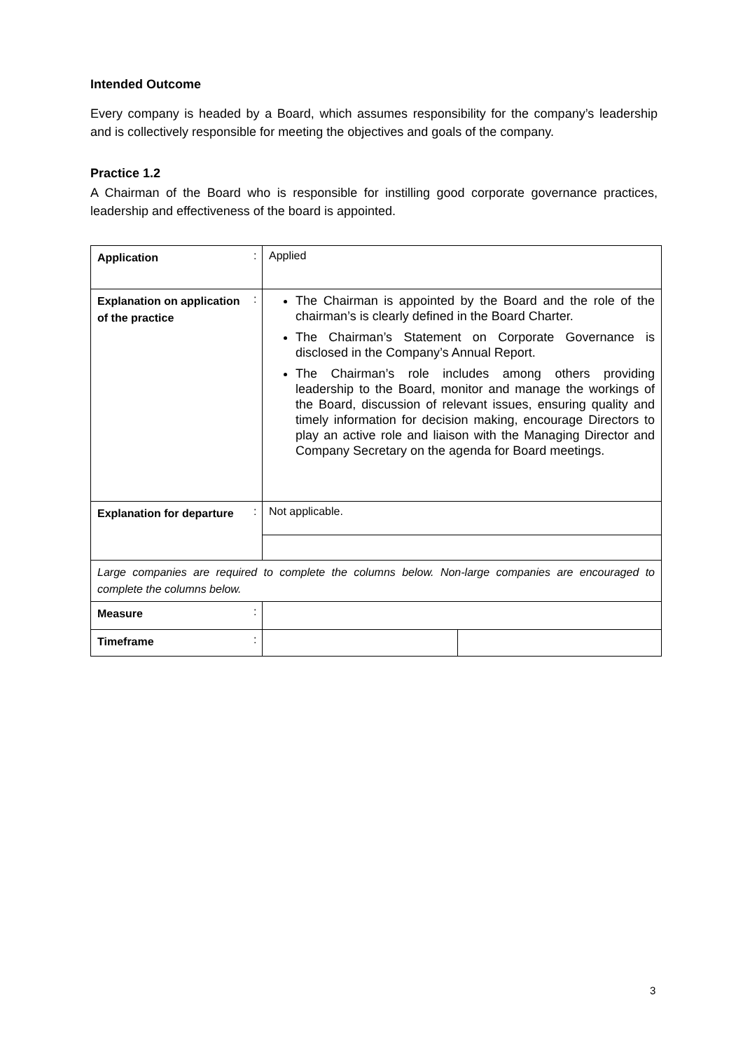Intended Outcome
Every company is headed by a Board, which assumes responsibility for the company’s leadership and is collectively responsible for meeting the objectives and goals of the company.
Practice 1.2
A Chairman of the Board who is responsible for instilling good corporate governance practices, leadership and effectiveness of the board is appointed.
| Application | : | Applied | |
| Explanation on application of the practice | : | The Chairman is appointed by the Board and the role of the chairman’s is clearly defined in the Board Charter. The Chairman’s Statement on Corporate Governance is disclosed in the Company’s Annual Report. The Chairman’s role includes among others providing leadership to the Board, monitor and manage the workings of the Board, discussion of relevant issues, ensuring quality and timely information for decision making, encourage Directors to play an active role and liaison with the Managing Director and Company Secretary on the agenda for Board meetings. | |
| Explanation for departure | : | Not applicable. | |
| Large companies are required to complete the columns below. Non-large companies are encouraged to complete the columns below. | | | |
| Measure | : | | |
| Timeframe | : | | |
3